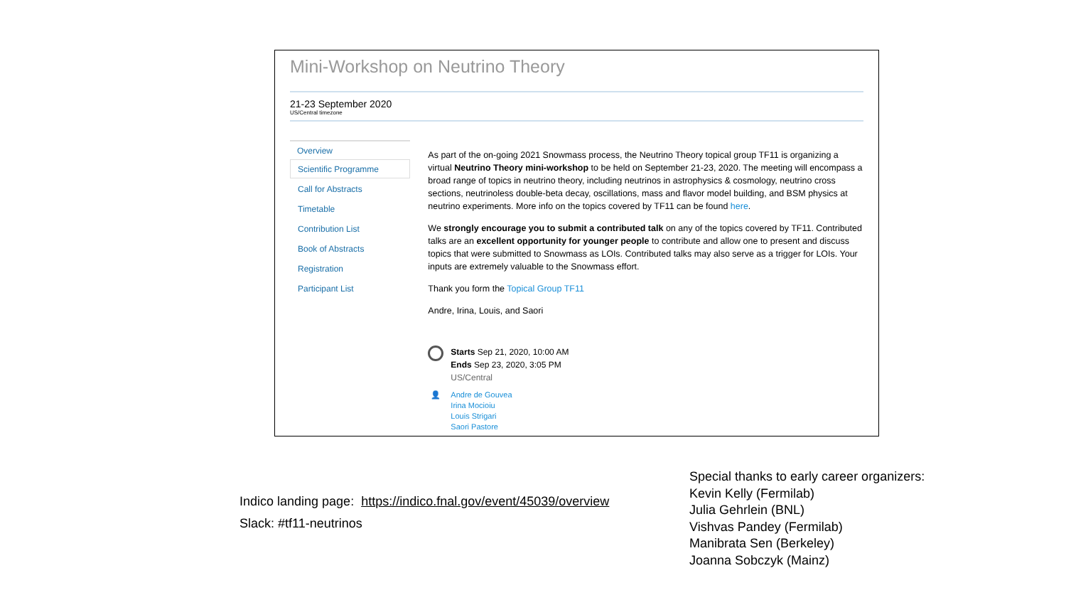Mini-Workshop on Neutrino Theory
21-23 September 2020
US/Central timezone
Overview
Scientific Programme
Call for Abstracts
Timetable
Contribution List
Book of Abstracts
Registration
Participant List
As part of the on-going 2021 Snowmass process, the Neutrino Theory topical group TF11 is organizing a virtual Neutrino Theory mini-workshop to be held on September 21-23, 2020. The meeting will encompass a broad range of topics in neutrino theory, including neutrinos in astrophysics & cosmology, neutrino cross sections, neutrinoless double-beta decay, oscillations, mass and flavor model building, and BSM physics at neutrino experiments. More info on the topics covered by TF11 can be found here.
We strongly encourage you to submit a contributed talk on any of the topics covered by TF11. Contributed talks are an excellent opportunity for younger people to contribute and allow one to present and discuss topics that were submitted to Snowmass as LOIs. Contributed talks may also serve as a trigger for LOIs. Your inputs are extremely valuable to the Snowmass effort.
Thank you form the Topical Group TF11
Andre, Irina, Louis, and Saori
Starts Sep 21, 2020, 10:00 AM
Ends Sep 23, 2020, 3:05 PM
US/Central
👤 Andre de Gouvea
Irina Mocioiu
Louis Strigari
Saori Pastore
Indico landing page: https://indico.fnal.gov/event/45039/overview
Slack: #tf11-neutrinos
Special thanks to early career organizers:
Kevin Kelly (Fermilab)
Julia Gehrlein (BNL)
Vishvas Pandey (Fermilab)
Manibrata Sen (Berkeley)
Joanna Sobczyk (Mainz)